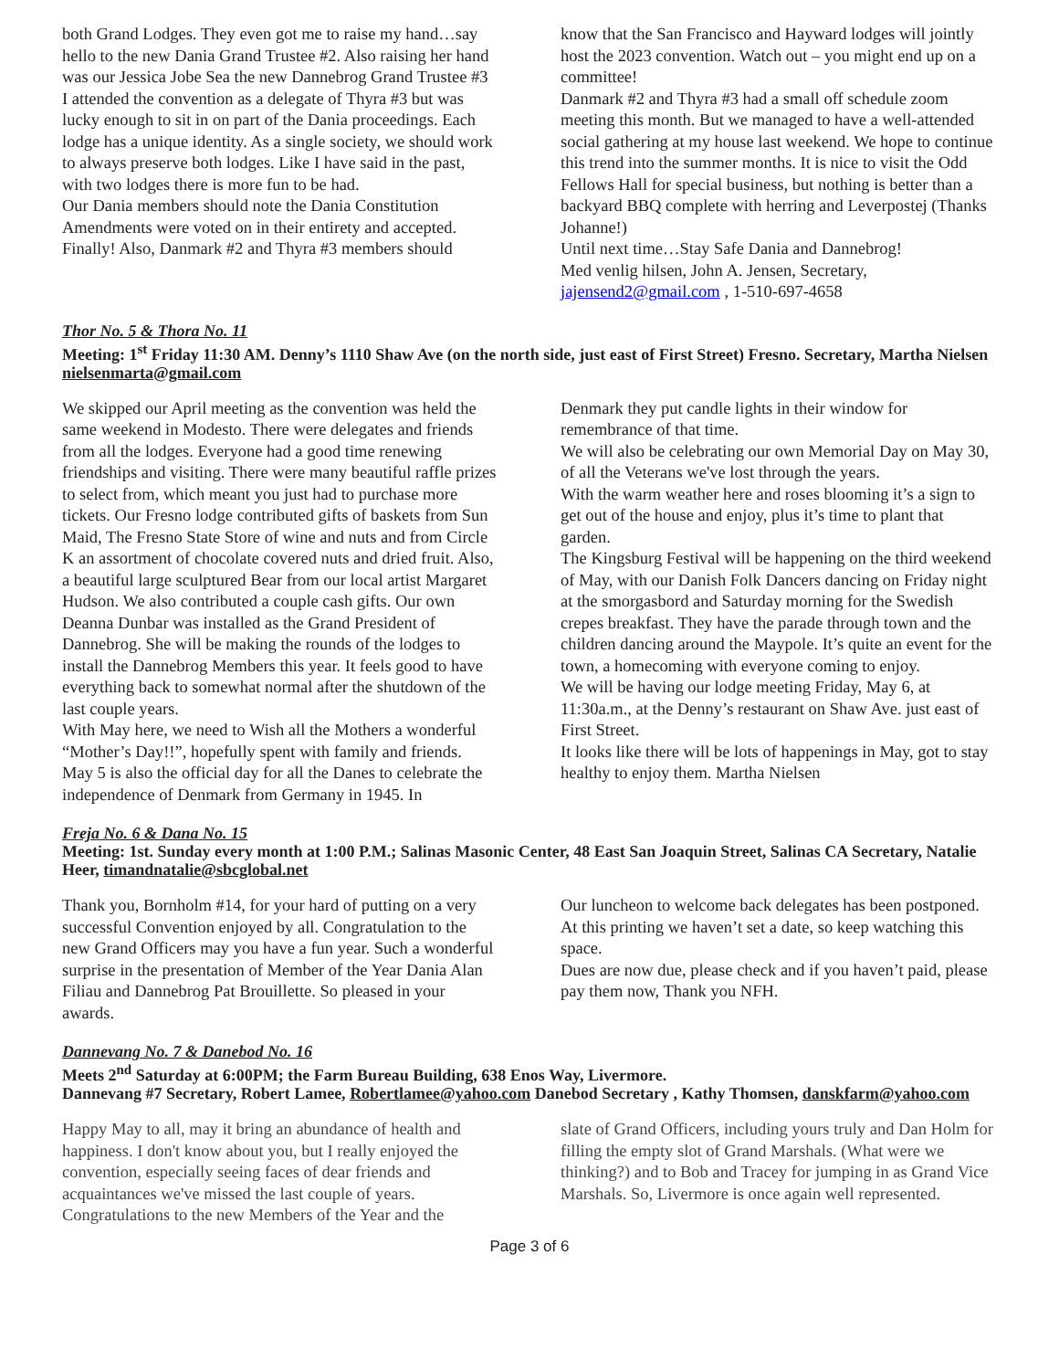both Grand Lodges. They even got me to raise my hand…say hello to the new Dania Grand Trustee #2. Also raising her hand was our Jessica Jobe Sea the new Dannebrog Grand Trustee #3
I attended the convention as a delegate of Thyra #3 but was lucky enough to sit in on part of the Dania proceedings. Each lodge has a unique identity. As a single society, we should work to always preserve both lodges. Like I have said in the past, with two lodges there is more fun to be had.
Our Dania members should note the Dania Constitution Amendments were voted on in their entirety and accepted. Finally! Also, Danmark #2 and Thyra #3 members should
know that the San Francisco and Hayward lodges will jointly host the 2023 convention. Watch out – you might end up on a committee!
Danmark #2 and Thyra #3 had a small off schedule zoom meeting this month. But we managed to have a well-attended social gathering at my house last weekend. We hope to continue this trend into the summer months. It is nice to visit the Odd Fellows Hall for special business, but nothing is better than a backyard BBQ complete with herring and Leverpostej (Thanks Johanne!)
Until next time…Stay Safe Dania and Dannebrog!
Med venlig hilsen, John A. Jensen, Secretary, jajensend2@gmail.com , 1-510-697-4658
Thor No. 5 & Thora No. 11
Meeting: 1<sup>st</sup> Friday 11:30 AM. Denny’s 1110 Shaw Ave (on the north side, just east of First Street) Fresno. Secretary, Martha Nielsen nielsenmarta@gmail.com
We skipped our April meeting as the convention was held the same weekend in Modesto. There were delegates and friends from all the lodges. Everyone had a good time renewing friendships and visiting. There were many beautiful raffle prizes to select from, which meant you just had to purchase more tickets. Our Fresno lodge contributed gifts of baskets from Sun Maid, The Fresno State Store of wine and nuts and from Circle K an assortment of chocolate covered nuts and dried fruit. Also, a beautiful large sculptured Bear from our local artist Margaret Hudson. We also contributed a couple cash gifts. Our own Deanna Dunbar was installed as the Grand President of Dannebrog. She will be making the rounds of the lodges to install the Dannebrog Members this year. It feels good to have everything back to somewhat normal after the shutdown of the last couple years.
With May here, we need to Wish all the Mothers a wonderful “Mother’s Day!!”, hopefully spent with family and friends.
May 5 is also the official day for all the Danes to celebrate the independence of Denmark from Germany in 1945. In
Denmark they put candle lights in their window for remembrance of that time.
We will also be celebrating our own Memorial Day on May 30, of all the Veterans we've lost through the years.
With the warm weather here and roses blooming it’s a sign to get out of the house and enjoy, plus it’s time to plant that garden.
The Kingsburg Festival will be happening on the third weekend of May, with our Danish Folk Dancers dancing on Friday night at the smorgasbord and Saturday morning for the Swedish crepes breakfast. They have the parade through town and the children dancing around the Maypole. It’s quite an event for the town, a homecoming with everyone coming to enjoy.
We will be having our lodge meeting Friday, May 6, at 11:30a.m., at the Denny’s restaurant on Shaw Ave. just east of First Street.
It looks like there will be lots of happenings in May, got to stay healthy to enjoy them. Martha Nielsen
Freja No. 6 & Dana No. 15
Meeting: 1st. Sunday every month at 1:00 P.M.; Salinas Masonic Center, 48 East San Joaquin Street, Salinas CA Secretary, Natalie Heer, timandnatalie@sbcglobal.net
Thank you, Bornholm #14, for your hard of putting on a very successful Convention enjoyed by all. Congratulation to the new Grand Officers may you have a fun year. Such a wonderful surprise in the presentation of Member of the Year Dania Alan Filiau and Dannebrog Pat Brouillette. So pleased in your awards.
Our luncheon to welcome back delegates has been postponed. At this printing we haven’t set a date, so keep watching this space.
Dues are now due, please check and if you haven’t paid, please pay them now, Thank you NFH.
Dannevang No. 7 & Danebod No. 16
Meets 2<sup>nd</sup> Saturday at 6:00PM; the Farm Bureau Building, 638 Enos Way, Livermore.
Dannevang #7 Secretary, Robert Lamee, Robertlamee@yahoo.com Danebod Secretary , Kathy Thomsen, danskfarm@yahoo.com
Happy May to all, may it bring an abundance of health and happiness. I don't know about you, but I really enjoyed the convention, especially seeing faces of dear friends and acquaintances we've missed the last couple of years. Congratulations to the new Members of the Year and the
slate of Grand Officers, including yours truly and Dan Holm for filling the empty slot of Grand Marshals. (What were we thinking?) and to Bob and Tracey for jumping in as Grand Vice Marshals. So, Livermore is once again well represented.
Page 3 of 6